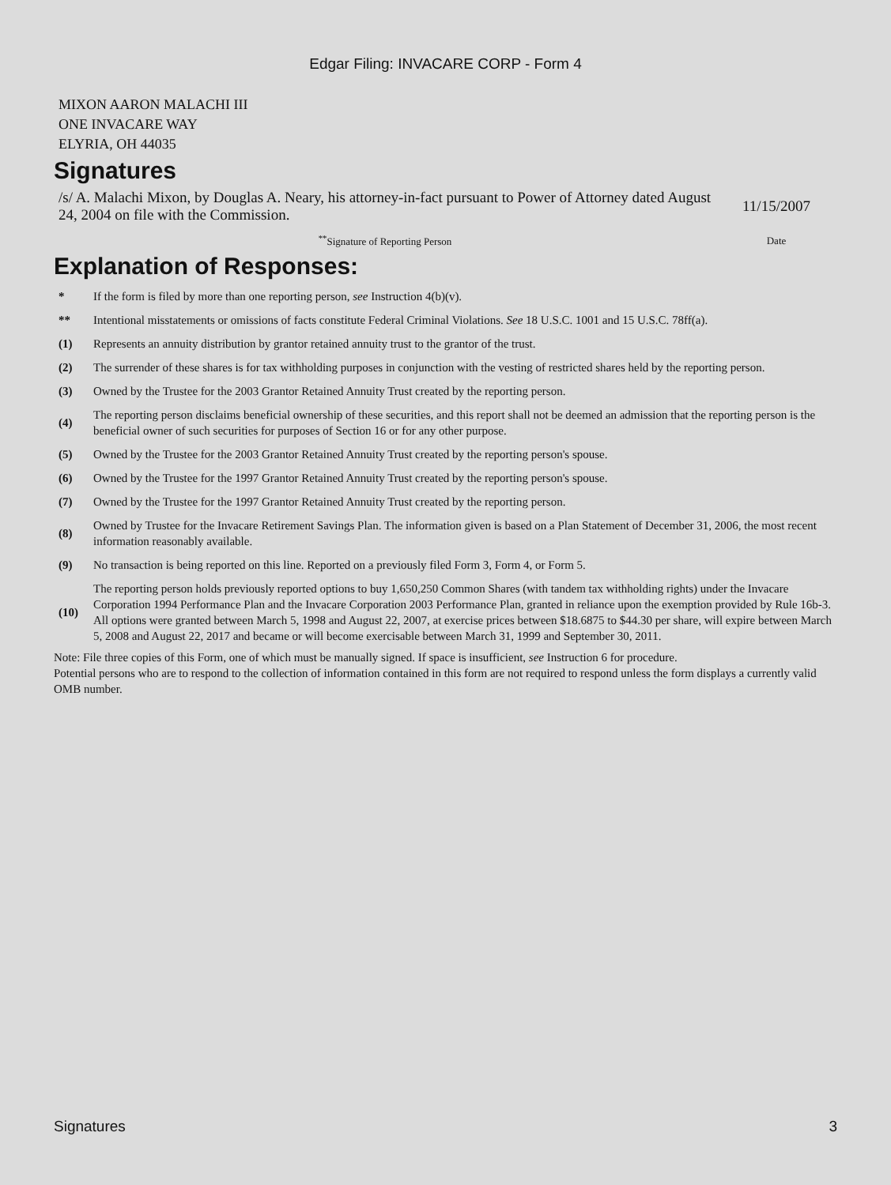Edgar Filing: INVACARE CORP - Form 4
MIXON AARON MALACHI III
ONE INVACARE WAY
ELYRIA, OH 44035
Signatures
| /s/ A. Malachi Mixon, by Douglas A. Neary, his attorney-in-fact pursuant to Power of Attorney dated August 24, 2004 on file with the Commission. | 11/15/2007 |
| <sup>**</sup> Signature of Reporting Person | Date |
Explanation of Responses:
| * | If the form is filed by more than one reporting person, see Instruction 4(b)(v). |
| ** | Intentional misstatements or omissions of facts constitute Federal Criminal Violations. See 18 U.S.C. 1001 and 15 U.S.C. 78ff(a). |
| (1) | Represents an annuity distribution by grantor retained annuity trust to the grantor of the trust. |
| (2) | The surrender of these shares is for tax withholding purposes in conjunction with the vesting of restricted shares held by the reporting person. |
| (3) | Owned by the Trustee for the 2003 Grantor Retained Annuity Trust created by the reporting person. |
| (4) | The reporting person disclaims beneficial ownership of these securities, and this report shall not be deemed an admission that the reporting person is the beneficial owner of such securities for purposes of Section 16 or for any other purpose. |
| (5) | Owned by the Trustee for the 2003 Grantor Retained Annuity Trust created by the reporting person's spouse. |
| (6) | Owned by the Trustee for the 1997 Grantor Retained Annuity Trust created by the reporting person's spouse. |
| (7) | Owned by the Trustee for the 1997 Grantor Retained Annuity Trust created by the reporting person. |
| (8) | Owned by Trustee for the Invacare Retirement Savings Plan. The information given is based on a Plan Statement of December 31, 2006, the most recent information reasonably available. |
| (9) | No transaction is being reported on this line. Reported on a previously filed Form 3, Form 4, or Form 5. |
| (10) | The reporting person holds previously reported options to buy 1,650,250 Common Shares (with tandem tax withholding rights) under the Invacare Corporation 1994 Performance Plan and the Invacare Corporation 2003 Performance Plan, granted in reliance upon the exemption provided by Rule 16b-3. All options were granted between March 5, 1998 and August 22, 2007, at exercise prices between $18.6875 to $44.30 per share, will expire between March 5, 2008 and August 22, 2017 and became or will become exercisable between March 31, 1999 and September 30, 2011. |
Note: File three copies of this Form, one of which must be manually signed. If space is insufficient, see Instruction 6 for procedure.
Potential persons who are to respond to the collection of information contained in this form are not required to respond unless the form displays a currently valid OMB number.
Signatures 3